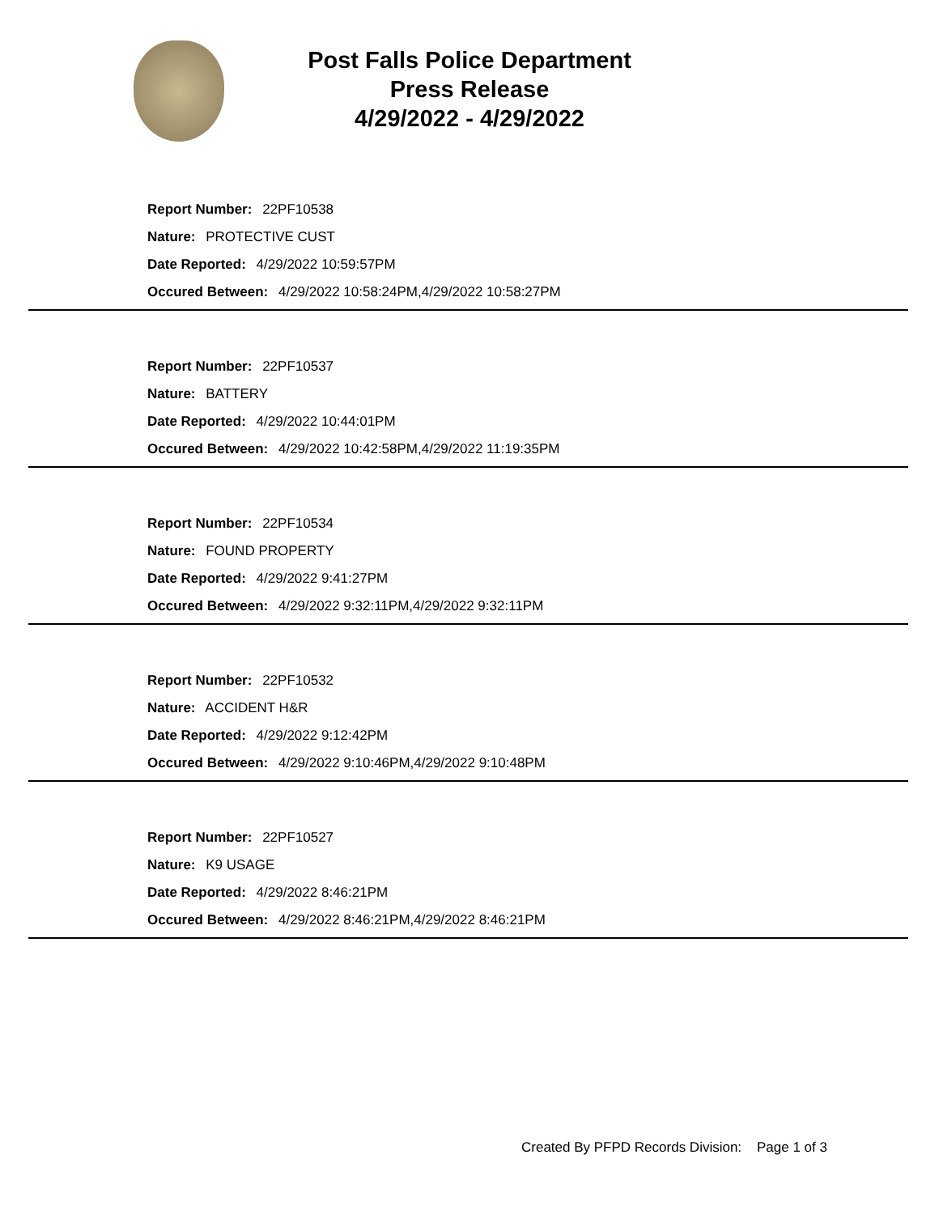Post Falls Police Department
Press Release
4/29/2022 - 4/29/2022
Report Number: 22PF10538
Nature: PROTECTIVE CUST
Date Reported: 4/29/2022 10:59:57PM
Occured Between: 4/29/2022 10:58:24PM,4/29/2022 10:58:27PM
Report Number: 22PF10537
Nature: BATTERY
Date Reported: 4/29/2022 10:44:01PM
Occured Between: 4/29/2022 10:42:58PM,4/29/2022 11:19:35PM
Report Number: 22PF10534
Nature: FOUND PROPERTY
Date Reported: 4/29/2022 9:41:27PM
Occured Between: 4/29/2022 9:32:11PM,4/29/2022 9:32:11PM
Report Number: 22PF10532
Nature: ACCIDENT H&R
Date Reported: 4/29/2022 9:12:42PM
Occured Between: 4/29/2022 9:10:46PM,4/29/2022 9:10:48PM
Report Number: 22PF10527
Nature: K9 USAGE
Date Reported: 4/29/2022 8:46:21PM
Occured Between: 4/29/2022 8:46:21PM,4/29/2022 8:46:21PM
Created By PFPD Records Division: Page 1 of 3